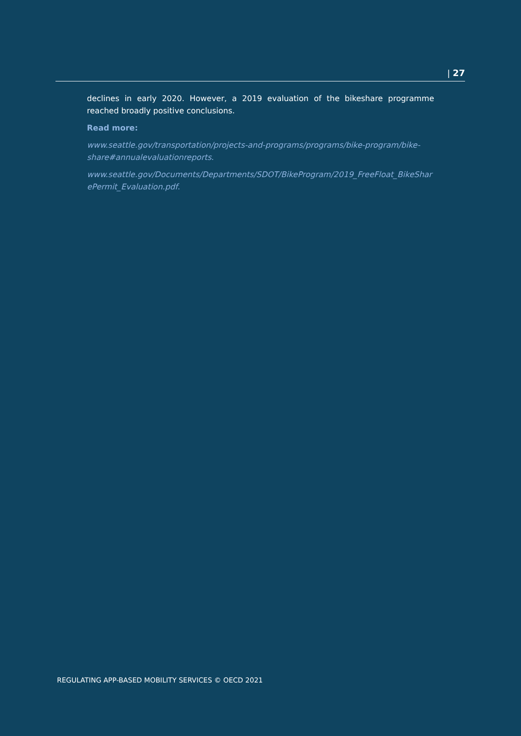| 27
declines in early 2020. However, a 2019 evaluation of the bikeshare programme reached broadly positive conclusions.
Read more:
www.seattle.gov/transportation/projects-and-programs/programs/bike-program/bike-share#annualevaluationreports.
www.seattle.gov/Documents/Departments/SDOT/BikeProgram/2019_FreeFloat_BikeSharePermit_Evaluation.pdf.
REGULATING APP-BASED MOBILITY SERVICES © OECD 2021